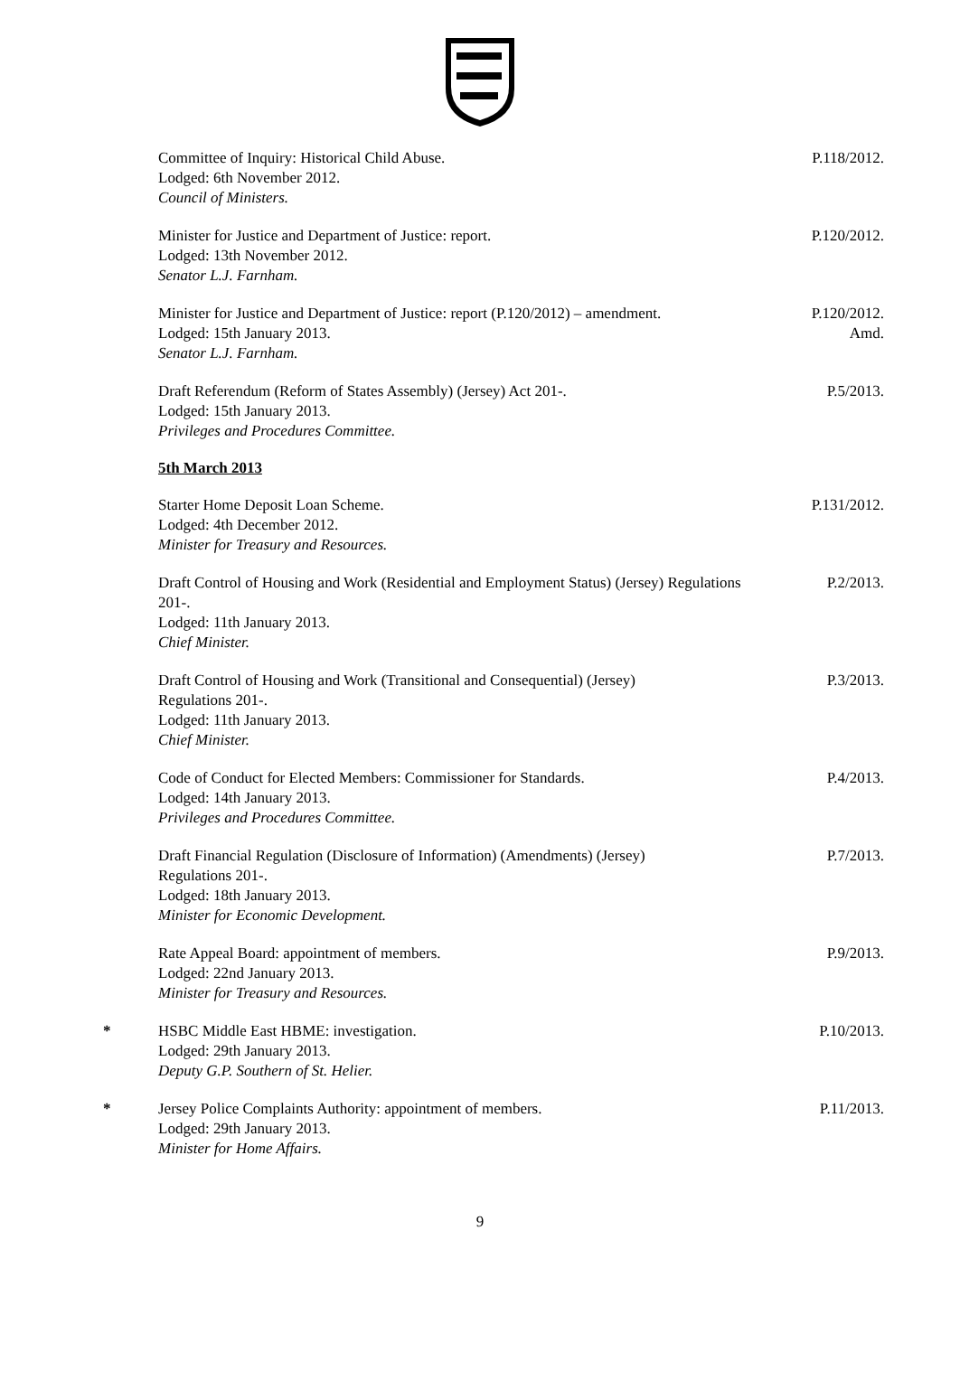Committee of Inquiry: Historical Child Abuse.
Lodged: 6th November 2012.
Council of Ministers.
P.118/2012.
Minister for Justice and Department of Justice: report.
Lodged: 13th November 2012.
Senator L.J. Farnham.
P.120/2012.
Minister for Justice and Department of Justice: report (P.120/2012) – amendment.
Lodged: 15th January 2013.
Senator L.J. Farnham.
P.120/2012.
Amd.
Draft Referendum (Reform of States Assembly) (Jersey) Act 201-.
Lodged: 15th January 2013.
Privileges and Procedures Committee.
P.5/2013.
5th March 2013
Starter Home Deposit Loan Scheme.
Lodged: 4th December 2012.
Minister for Treasury and Resources.
P.131/2012.
Draft Control of Housing and Work (Residential and Employment Status) (Jersey) Regulations 201-.
Lodged: 11th January 2013.
Chief Minister.
P.2/2013.
Draft Control of Housing and Work (Transitional and Consequential) (Jersey)
Regulations 201-.
Lodged: 11th January 2013.
Chief Minister.
P.3/2013.
Code of Conduct for Elected Members: Commissioner for Standards.
Lodged: 14th January 2013.
Privileges and Procedures Committee.
P.4/2013.
Draft Financial Regulation (Disclosure of Information) (Amendments) (Jersey)
Regulations 201-.
Lodged: 18th January 2013.
Minister for Economic Development.
P.7/2013.
Rate Appeal Board: appointment of members.
Lodged: 22nd January 2013.
Minister for Treasury and Resources.
P.9/2013.
* HSBC Middle East HBME: investigation.
Lodged: 29th January 2013.
Deputy G.P. Southern of St. Helier.
P.10/2013.
* Jersey Police Complaints Authority: appointment of members.
Lodged: 29th January 2013.
Minister for Home Affairs.
P.11/2013.
9